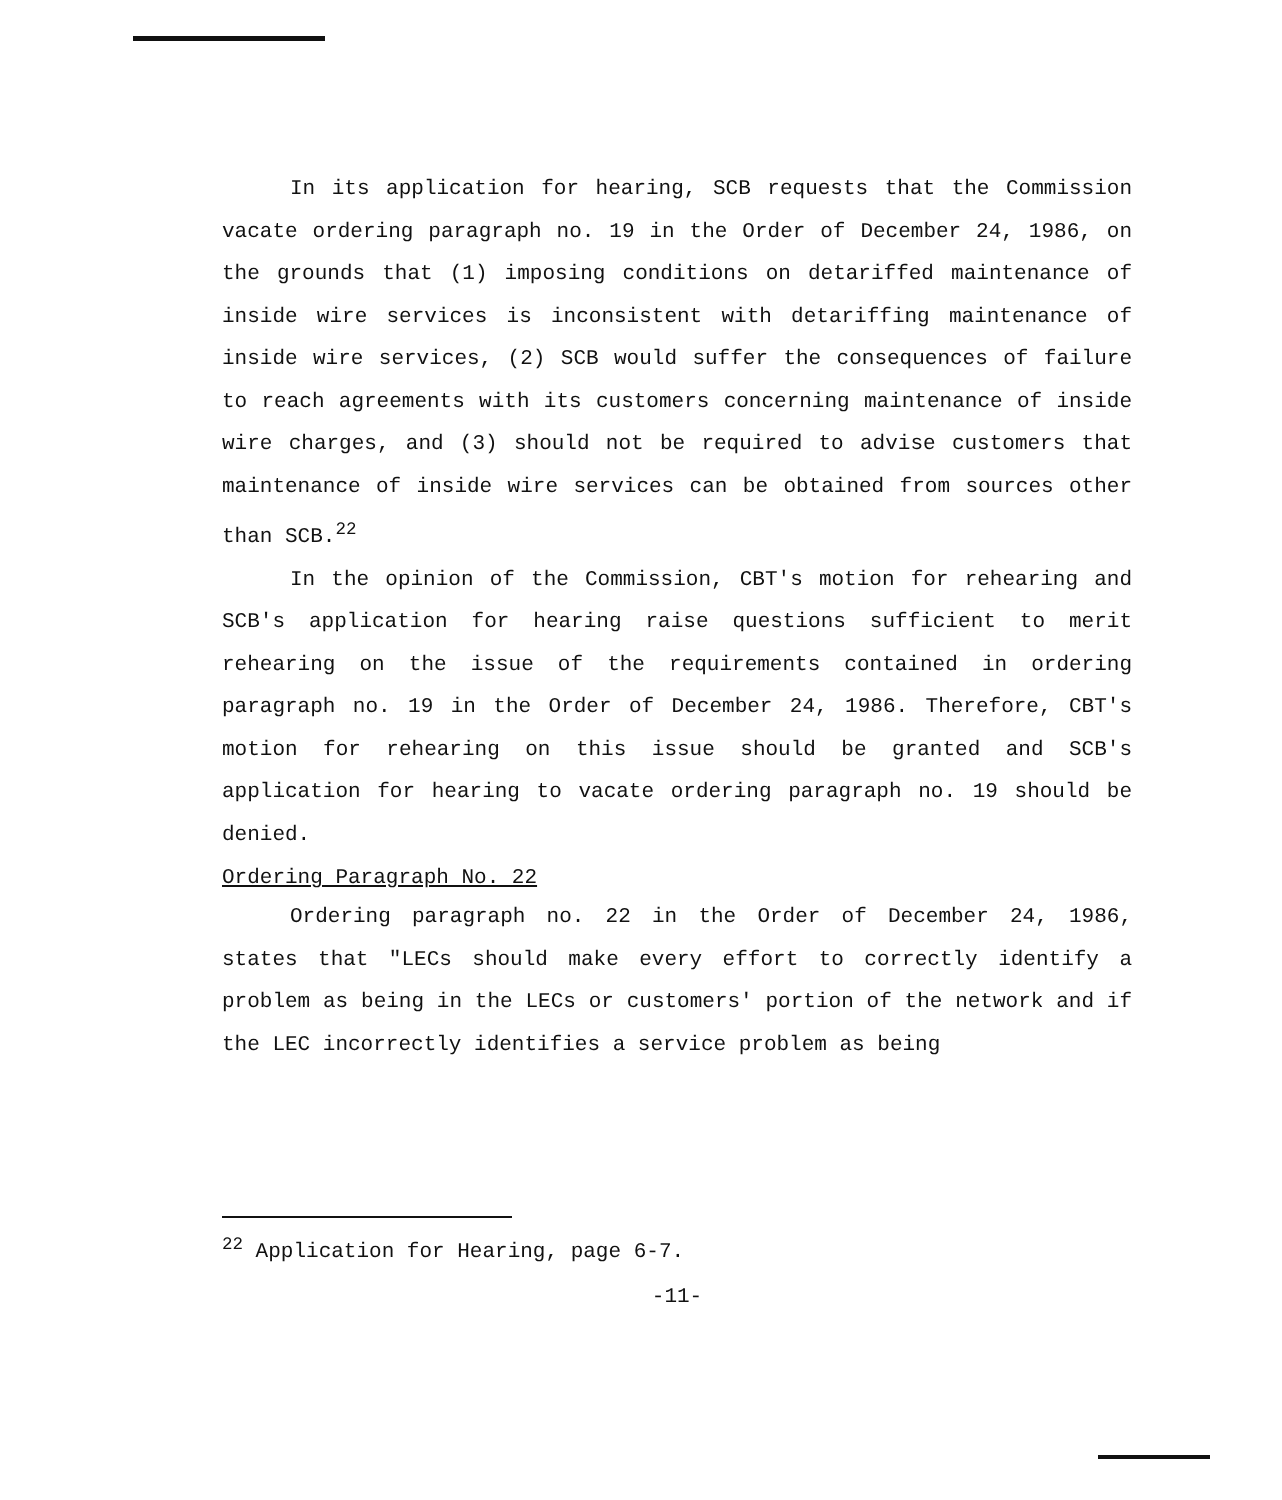In its application for hearing, SCB requests that the Commission vacate ordering paragraph no. 19 in the Order of December 24, 1986, on the grounds that (1) imposing conditions on detariffed maintenance of inside wire services is inconsistent with detariffing maintenance of inside wire services, (2) SCB would suffer the consequences of failure to reach agreements with its customers concerning maintenance of inside wire charges, and (3) should not be required to advise customers that maintenance of inside wire services can be obtained from sources other than SCB.<sup>22</sup>
In the opinion of the Commission, CBT's motion for rehearing and SCB's application for hearing raise questions sufficient to merit rehearing on the issue of the requirements contained in ordering paragraph no. 19 in the Order of December 24, 1986. Therefore, CBT's motion for rehearing on this issue should be granted and SCB's application for hearing to vacate ordering paragraph no. 19 should be denied.
Ordering Paragraph No. 22
Ordering paragraph no. 22 in the Order of December 24, 1986, states that "LECs should make every effort to correctly identify a problem as being in the LECs or customers' portion of the network and if the LEC incorrectly identifies a service problem as being
<sup>22</sup> Application for Hearing, page 6-7.
-11-